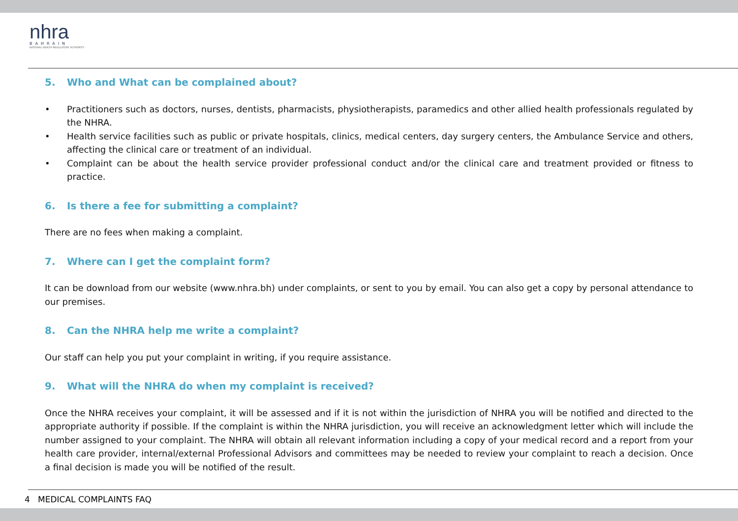nhra
BAHRAIN
NATIONAL HEALTH REGULATORY AUTHORITY
5. Who and What can be complained about?
• Practitioners such as doctors, nurses, dentists, pharmacists, physiotherapists, paramedics and other allied health professionals regulated by the NHRA.
• Health service facilities such as public or private hospitals, clinics, medical centers, day surgery centers, the Ambulance Service and others, affecting the clinical care or treatment of an individual.
• Complaint can be about the health service provider professional conduct and/or the clinical care and treatment provided or fitness to practice.
6. Is there a fee for submitting a complaint?
There are no fees when making a complaint.
7. Where can I get the complaint form?
It can be download from our website (www.nhra.bh) under complaints, or sent to you by email. You can also get a copy by personal attendance to our premises.
8. Can the NHRA help me write a complaint?
Our staff can help you put your complaint in writing, if you require assistance.
9. What will the NHRA do when my complaint is received?
Once the NHRA receives your complaint, it will be assessed and if it is not within the jurisdiction of NHRA you will be notified and directed to the appropriate authority if possible. If the complaint is within the NHRA jurisdiction, you will receive an acknowledgment letter which will include the number assigned to your complaint. The NHRA will obtain all relevant information including a copy of your medical record and a report from your health care provider, internal/external Professional Advisors and committees may be needed to review your complaint to reach a decision. Once a final decision is made you will be notified of the result.
4 MEDICAL COMPLAINTS FAQ